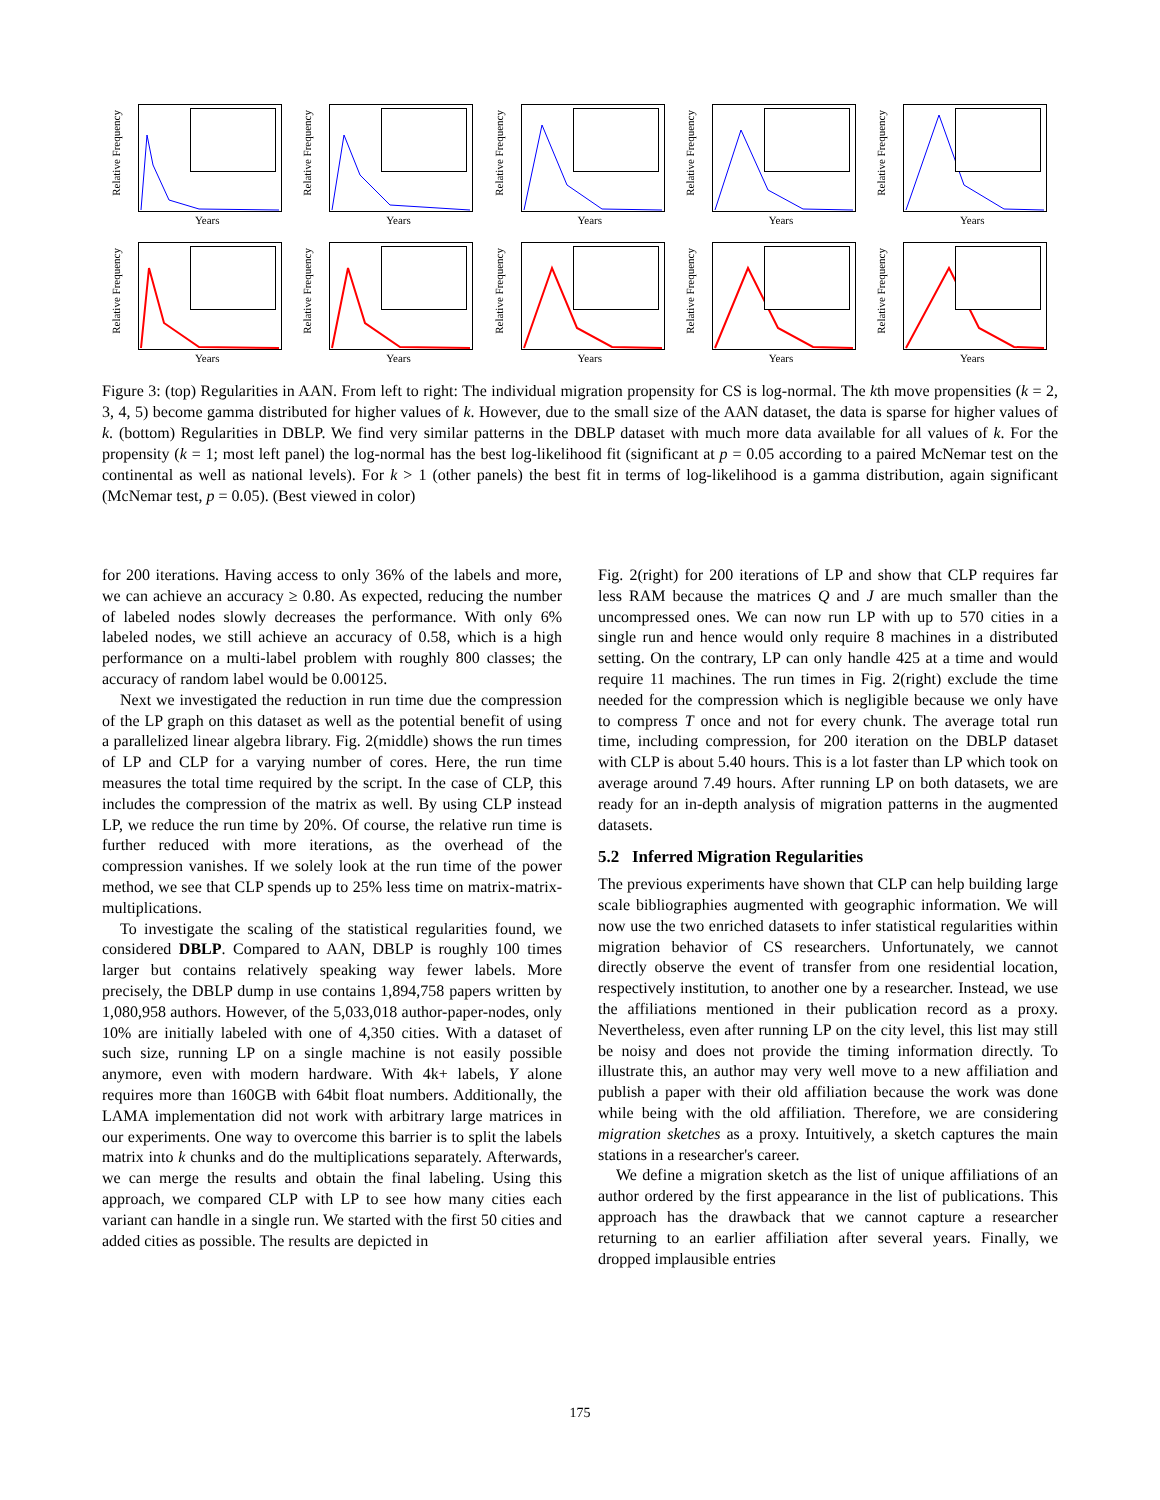Relative Frequency
Years
Relative Frequency
Years
Relative Frequency
Years
Relative Frequency
Years
Relative Frequency
Years
Relative Frequency
Years
Relative Frequency
Years
Relative Frequency
Years
Relative Frequency
Years
Relative Frequency
Years
Figure 3: (top) Regularities in AAN. From left to right: The individual migration propensity for CS is log-normal. The kth move propensities (k = 2, 3, 4, 5) become gamma distributed for higher values of k. However, due to the small size of the AAN dataset, the data is sparse for higher values of k. (bottom) Regularities in DBLP. We find very similar patterns in the DBLP dataset with much more data available for all values of k. For the propensity (k = 1; most left panel) the log-normal has the best log-likelihood fit (significant at p = 0.05 according to a paired McNemar test on the continental as well as national levels). For k > 1 (other panels) the best fit in terms of log-likelihood is a gamma distribution, again significant (McNemar test, p = 0.05). (Best viewed in color)
for 200 iterations. Having access to only 36% of the labels and more, we can achieve an accuracy ≥ 0.80. As expected, reducing the number of labeled nodes slowly decreases the performance. With only 6% labeled nodes, we still achieve an accuracy of 0.58, which is a high performance on a multi-label problem with roughly 800 classes; the accuracy of random label would be 0.00125.
Next we investigated the reduction in run time due the compression of the LP graph on this dataset as well as the potential benefit of using a parallelized linear algebra library. Fig. 2(middle) shows the run times of LP and CLP for a varying number of cores. Here, the run time measures the total time required by the script. In the case of CLP, this includes the compression of the matrix as well. By using CLP instead LP, we reduce the run time by 20%. Of course, the relative run time is further reduced with more iterations, as the overhead of the compression vanishes. If we solely look at the run time of the power method, we see that CLP spends up to 25% less time on matrix-matrix-multiplications.
To investigate the scaling of the statistical regularities found, we considered DBLP. Compared to AAN, DBLP is roughly 100 times larger but contains relatively speaking way fewer labels. More precisely, the DBLP dump in use contains 1,894,758 papers written by 1,080,958 authors. However, of the 5,033,018 author-paper-nodes, only 10% are initially labeled with one of 4,350 cities. With a dataset of such size, running LP on a single machine is not easily possible anymore, even with modern hardware. With 4k+ labels, Y alone requires more than 160GB with 64bit float numbers. Additionally, the LAMA implementation did not work with arbitrary large matrices in our experiments. One way to overcome this barrier is to split the labels matrix into k chunks and do the multiplications separately. Afterwards, we can merge the results and obtain the final labeling. Using this approach, we compared CLP with LP to see how many cities each variant can handle in a single run. We started with the first 50 cities and added cities as possible. The results are depicted in
Fig. 2(right) for 200 iterations of LP and show that CLP requires far less RAM because the matrices Q and J are much smaller than the uncompressed ones. We can now run LP with up to 570 cities in a single run and hence would only require 8 machines in a distributed setting. On the contrary, LP can only handle 425 at a time and would require 11 machines. The run times in Fig. 2(right) exclude the time needed for the compression which is negligible because we only have to compress T once and not for every chunk. The average total run time, including compression, for 200 iteration on the DBLP dataset with CLP is about 5.40 hours. This is a lot faster than LP which took on average around 7.49 hours. After running LP on both datasets, we are ready for an in-depth analysis of migration patterns in the augmented datasets.
5.2 Inferred Migration Regularities
The previous experiments have shown that CLP can help building large scale bibliographies augmented with geographic information. We will now use the two enriched datasets to infer statistical regularities within migration behavior of CS researchers. Unfortunately, we cannot directly observe the event of transfer from one residential location, respectively institution, to another one by a researcher. Instead, we use the affiliations mentioned in their publication record as a proxy. Nevertheless, even after running LP on the city level, this list may still be noisy and does not provide the timing information directly. To illustrate this, an author may very well move to a new affiliation and publish a paper with their old affiliation because the work was done while being with the old affiliation. Therefore, we are considering migration sketches as a proxy. Intuitively, a sketch captures the main stations in a researcher's career.
We define a migration sketch as the list of unique affiliations of an author ordered by the first appearance in the list of publications. This approach has the drawback that we cannot capture a researcher returning to an earlier affiliation after several years. Finally, we dropped implausible entries
175